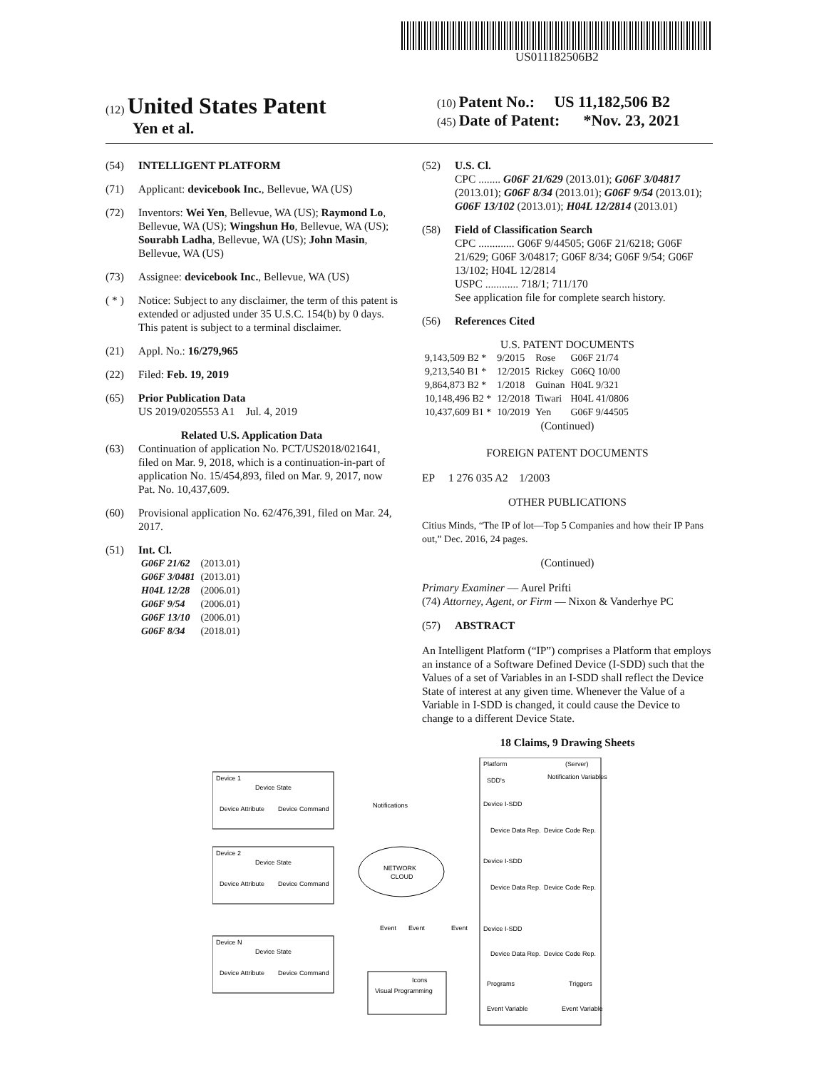US011182506B2
(12) United States Patent
Yen et al.
(10) Patent No.: US 11,182,506 B2
(45) Date of Patent: *Nov. 23, 2021
(54) INTELLIGENT PLATFORM
(71) Applicant: devicebook Inc., Bellevue, WA (US)
(72) Inventors: Wei Yen, Bellevue, WA (US); Raymond Lo, Bellevue, WA (US); Wingshun Ho, Bellevue, WA (US); Sourabh Ladha, Bellevue, WA (US); John Masin, Bellevue, WA (US)
(73) Assignee: devicebook Inc., Bellevue, WA (US)
( * ) Notice: Subject to any disclaimer, the term of this patent is extended or adjusted under 35 U.S.C. 154(b) by 0 days.
This patent is subject to a terminal disclaimer.
(21) Appl. No.: 16/279,965
(22) Filed: Feb. 19, 2019
(65) Prior Publication Data
US 2019/0205553 A1 Jul. 4, 2019
Related U.S. Application Data
(63) Continuation of application No. PCT/US2018/021641, filed on Mar. 9, 2018, which is a continuation-in-part of application No. 15/454,893, filed on Mar. 9, 2017, now Pat. No. 10,437,609.
(60) Provisional application No. 62/476,391, filed on Mar. 24, 2017.
(51) Int. Cl.
| G06F 21/62 | (2013.01) |
| G06F 3/0481 | (2013.01) |
| H04L 12/28 | (2006.01) |
| G06F 9/54 | (2006.01) |
| G06F 13/10 | (2006.01) |
| G06F 8/34 | (2018.01) |
(52) U.S. Cl.
CPC ........ G06F 21/629 (2013.01); G06F 3/04817 (2013.01); G06F 8/34 (2013.01); G06F 9/54 (2013.01); G06F 13/102 (2013.01); H04L 12/2814 (2013.01)
(58) Field of Classification Search
CPC ............. G06F 9/44505; G06F 21/6218; G06F 21/629; G06F 3/04817; G06F 8/34; G06F 9/54; G06F 13/102; H04L 12/2814
USPC ............ 718/1; 711/170
See application file for complete search history.
(56) References Cited
U.S. PATENT DOCUMENTS
| 9,143,509 B2 * | 9/2015 | Rose | G06F 21/74 |
| 9,213,540 B1 * | 12/2015 | Rickey | G06Q 10/00 |
| 9,864,873 B2 * | 1/2018 | Guinan | H04L 9/321 |
| 10,148,496 B2 * | 12/2018 | Tiwari | H04L 41/0806 |
| 10,437,609 B1 * | 10/2019 | Yen | G06F 9/44505 |
(Continued)
FOREIGN PATENT DOCUMENTS
EP 1 276 035 A2 1/2003
OTHER PUBLICATIONS
Citius Minds, “The IP of lot—Top 5 Companies and how their IP Pans out,” Dec. 2016, 24 pages.
(Continued)
Primary Examiner — Aurel Prifti
(74) Attorney, Agent, or Firm — Nixon & Vanderhye PC
(57) ABSTRACT
An Intelligent Platform (“IP”) comprises a Platform that employs an instance of a Software Defined Device (I-SDD) such that the Values of a set of Variables in an I-SDD shall reflect the Device State of interest at any given time. Whenever the Value of a Variable in I-SDD is changed, it could cause the Device to change to a different Device State.
18 Claims, 9 Drawing Sheets
Device 1
Device State
Device Attribute
Device Command
Device 2
Device State
Device Attribute
Device Command
Device N
Device State
Device Attribute
Device Command
NETWORK
CLOUD
Event
Event
Event
Visual Programming
Icons
Platform
(Server)
SDD's
Notification Variables
Device I-SDD
Device Data Rep.
Device Code Rep.
Device I-SDD
Device Data Rep.
Device Code Rep.
Device I-SDD
Device Data Rep.
Device Code Rep.
Programs
Triggers
Event Variable
Event Variable
Notifications